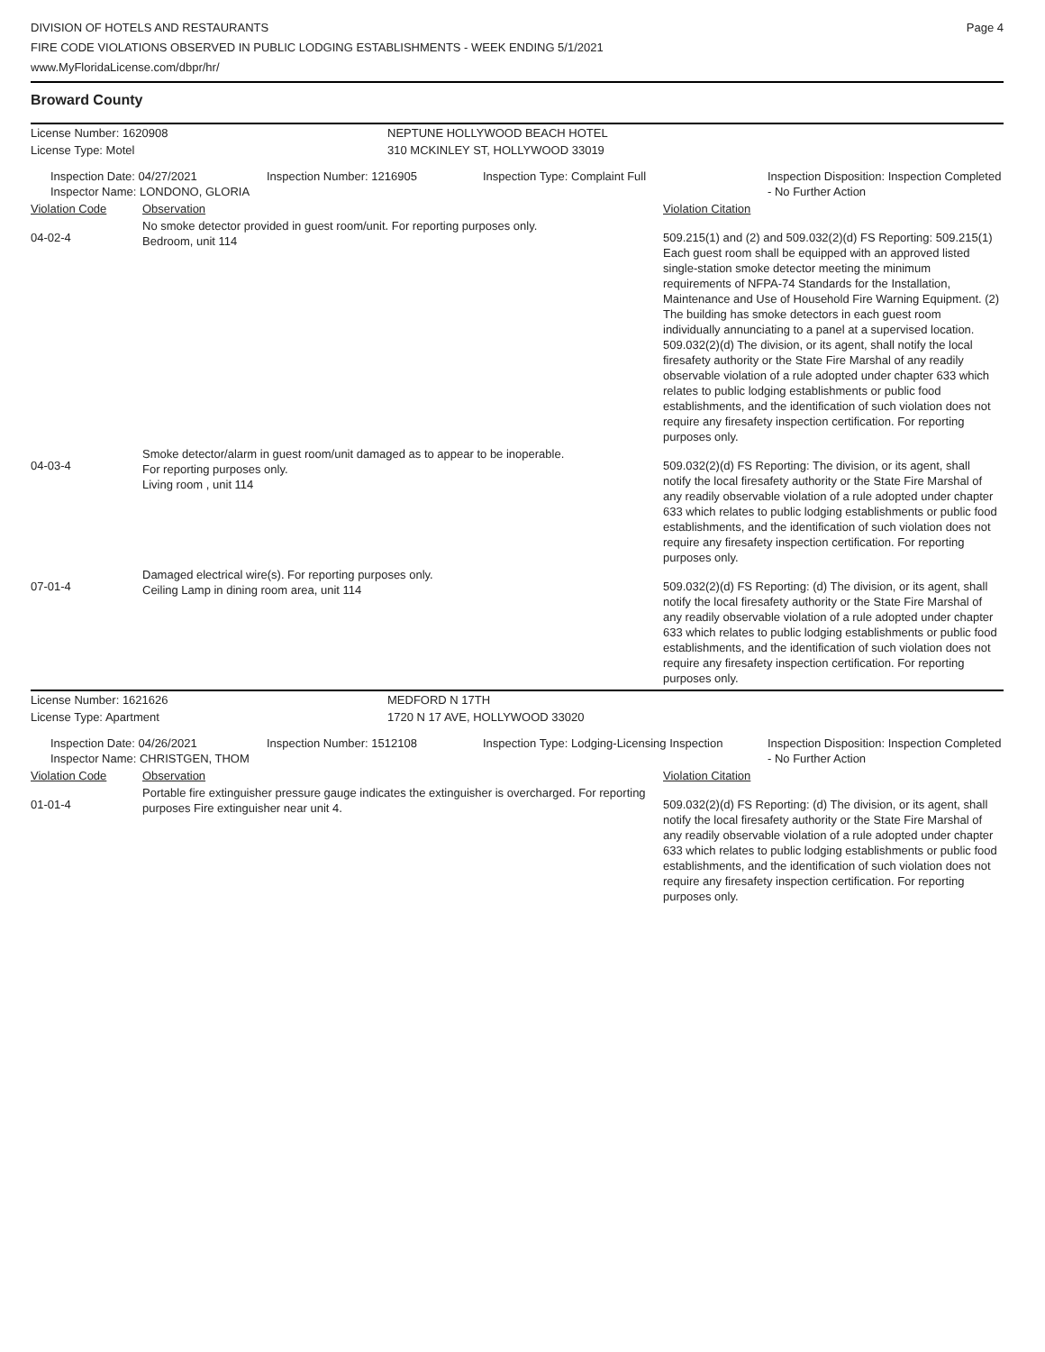DIVISION OF HOTELS AND RESTAURANTS
FIRE CODE VIOLATIONS OBSERVED IN PUBLIC LODGING ESTABLISHMENTS - WEEK ENDING 5/1/2021
www.MyFloridaLicense.com/dbpr/hr/
Page 4
Broward County
| License Number: 1620908 | NEPTUNE HOLLYWOOD BEACH HOTEL |
| License Type: Motel | 310 MCKINLEY ST, HOLLYWOOD 33019 |
| Inspection Date: 04/27/2021 Inspector Name: LONDONO, GLORIA | Inspection Number: 1216905 | Inspection Type: Complaint Full | Inspection Disposition: Inspection Completed - No Further Action |
| Violation Code | Observation | Violation Citation |
| 04-02-4 | No smoke detector provided in guest room/unit. For reporting purposes only. Bedroom, unit 114 | 509.215(1) and (2) and 509.032(2)(d) FS Reporting: 509.215(1) Each guest room shall be equipped with an approved listed single-station smoke detector meeting the minimum requirements of NFPA-74 Standards for the Installation, Maintenance and Use of Household Fire Warning Equipment. (2) The building has smoke detectors in each guest room individually annunciating to a panel at a supervised location. 509.032(2)(d) The division, or its agent, shall notify the local firesafety authority or the State Fire Marshal of any readily observable violation of a rule adopted under chapter 633 which relates to public lodging establishments or public food establishments, and the identification of such violation does not require any firesafety inspection certification. For reporting purposes only. |
| 04-03-4 | Smoke detector/alarm in guest room/unit damaged as to appear to be inoperable. For reporting purposes only. Living room , unit 114 | 509.032(2)(d) FS Reporting: The division, or its agent, shall notify the local firesafety authority or the State Fire Marshal of any readily observable violation of a rule adopted under chapter 633 which relates to public lodging establishments or public food establishments, and the identification of such violation does not require any firesafety inspection certification. For reporting purposes only. |
| 07-01-4 | Damaged electrical wire(s). For reporting purposes only. Ceiling Lamp in dining room area, unit 114 | 509.032(2)(d) FS Reporting: (d) The division, or its agent, shall notify the local firesafety authority or the State Fire Marshal of any readily observable violation of a rule adopted under chapter 633 which relates to public lodging establishments or public food establishments, and the identification of such violation does not require any firesafety inspection certification. For reporting purposes only. |
| License Number: 1621626 | MEDFORD N 17TH |
| License Type: Apartment | 1720 N 17 AVE, HOLLYWOOD 33020 |
| Inspection Date: 04/26/2021 Inspector Name: CHRISTGEN, THOM | Inspection Number: 1512108 | Inspection Type: Lodging-Licensing Inspection | Inspection Disposition: Inspection Completed - No Further Action |
| Violation Code | Observation | Violation Citation |
| 01-01-4 | Portable fire extinguisher pressure gauge indicates the extinguisher is overcharged. For reporting purposes Fire extinguisher near unit 4. | 509.032(2)(d) FS Reporting: (d) The division, or its agent, shall notify the local firesafety authority or the State Fire Marshal of any readily observable violation of a rule adopted under chapter 633 which relates to public lodging establishments or public food establishments, and the identification of such violation does not require any firesafety inspection certification. For reporting purposes only. |